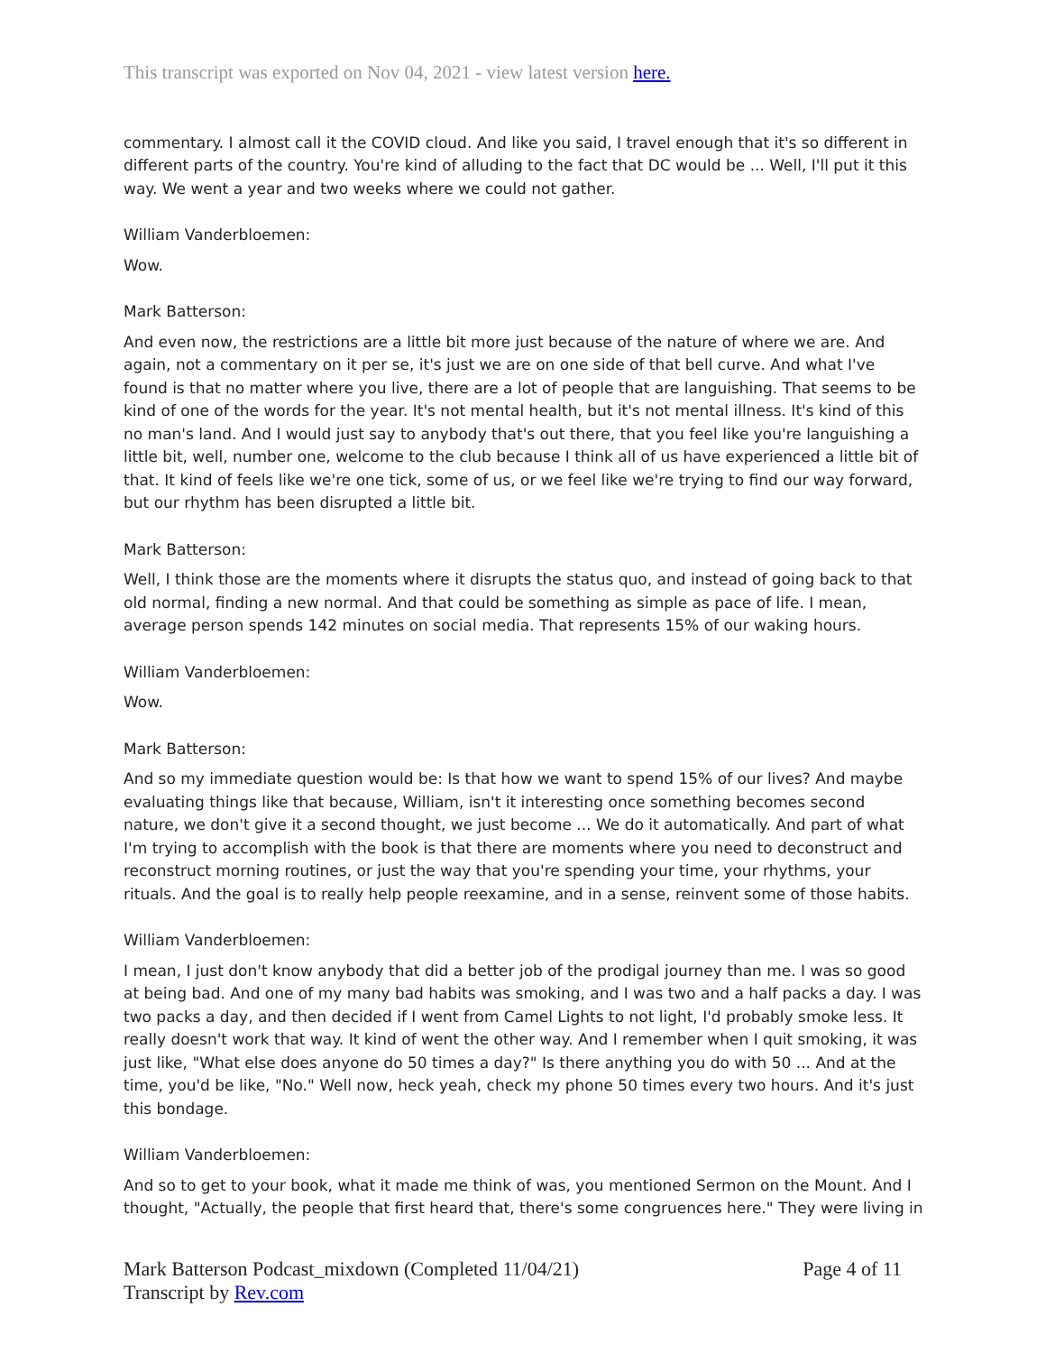This transcript was exported on Nov 04, 2021 - view latest version here.
commentary. I almost call it the COVID cloud. And like you said, I travel enough that it's so different in different parts of the country. You're kind of alluding to the fact that DC would be ... Well, I'll put it this way. We went a year and two weeks where we could not gather.
William Vanderbloemen:
Wow.
Mark Batterson:
And even now, the restrictions are a little bit more just because of the nature of where we are. And again, not a commentary on it per se, it's just we are on one side of that bell curve. And what I've found is that no matter where you live, there are a lot of people that are languishing. That seems to be kind of one of the words for the year. It's not mental health, but it's not mental illness. It's kind of this no man's land. And I would just say to anybody that's out there, that you feel like you're languishing a little bit, well, number one, welcome to the club because I think all of us have experienced a little bit of that. It kind of feels like we're one tick, some of us, or we feel like we're trying to find our way forward, but our rhythm has been disrupted a little bit.
Mark Batterson:
Well, I think those are the moments where it disrupts the status quo, and instead of going back to that old normal, finding a new normal. And that could be something as simple as pace of life. I mean, average person spends 142 minutes on social media. That represents 15% of our waking hours.
William Vanderbloemen:
Wow.
Mark Batterson:
And so my immediate question would be: Is that how we want to spend 15% of our lives? And maybe evaluating things like that because, William, isn't it interesting once something becomes second nature, we don't give it a second thought, we just become ... We do it automatically. And part of what I'm trying to accomplish with the book is that there are moments where you need to deconstruct and reconstruct morning routines, or just the way that you're spending your time, your rhythms, your rituals. And the goal is to really help people reexamine, and in a sense, reinvent some of those habits.
William Vanderbloemen:
I mean, I just don't know anybody that did a better job of the prodigal journey than me. I was so good at being bad. And one of my many bad habits was smoking, and I was two and a half packs a day. I was two packs a day, and then decided if I went from Camel Lights to not light, I'd probably smoke less. It really doesn't work that way. It kind of went the other way. And I remember when I quit smoking, it was just like, "What else does anyone do 50 times a day?" Is there anything you do with 50 ... And at the time, you'd be like, "No." Well now, heck yeah, check my phone 50 times every two hours. And it's just this bondage.
William Vanderbloemen:
And so to get to your book, what it made me think of was, you mentioned Sermon on the Mount. And I thought, "Actually, the people that first heard that, there's some congruences here." They were living in
Mark Batterson Podcast_mixdown (Completed 11/04/21)
Transcript by Rev.com
Page 4 of 11